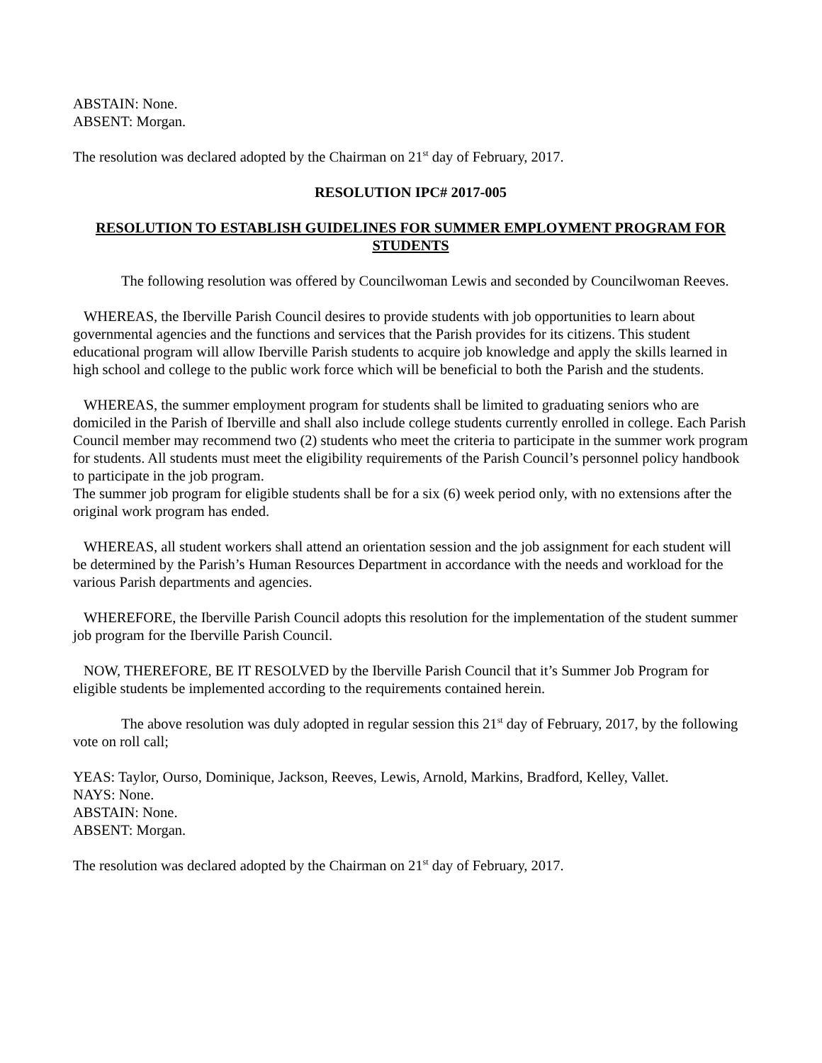ABSTAIN: None.
ABSENT: Morgan.
The resolution was declared adopted by the Chairman on 21<sup>st</sup> day of February, 2017.
RESOLUTION IPC# 2017-005
RESOLUTION TO ESTABLISH GUIDELINES FOR SUMMER EMPLOYMENT PROGRAM FOR STUDENTS
The following resolution was offered by Councilwoman Lewis and seconded by Councilwoman Reeves.
WHEREAS, the Iberville Parish Council desires to provide students with job opportunities to learn about governmental agencies and the functions and services that the Parish provides for its citizens. This student educational program will allow Iberville Parish students to acquire job knowledge and apply the skills learned in high school and college to the public work force which will be beneficial to both the Parish and the students.
WHEREAS, the summer employment program for students shall be limited to graduating seniors who are domiciled in the Parish of Iberville and shall also include college students currently enrolled in college. Each Parish Council member may recommend two (2) students who meet the criteria to participate in the summer work program for students. All students must meet the eligibility requirements of the Parish Council’s personnel policy handbook to participate in the job program.
The summer job program for eligible students shall be for a six (6) week period only, with no extensions after the original work program has ended.
WHEREAS, all student workers shall attend an orientation session and the job assignment for each student will be determined by the Parish’s Human Resources Department in accordance with the needs and workload for the various Parish departments and agencies.
WHEREFORE, the Iberville Parish Council adopts this resolution for the implementation of the student summer job program for the Iberville Parish Council.
NOW, THEREFORE, BE IT RESOLVED by the Iberville Parish Council that it’s Summer Job Program for eligible students be implemented according to the requirements contained herein.
The above resolution was duly adopted in regular session this 21<sup>st</sup> day of February, 2017, by the following vote on roll call;
YEAS: Taylor, Ourso, Dominique, Jackson, Reeves, Lewis, Arnold, Markins, Bradford, Kelley, Vallet.
NAYS: None.
ABSTAIN: None.
ABSENT: Morgan.
The resolution was declared adopted by the Chairman on 21<sup>st</sup> day of February, 2017.